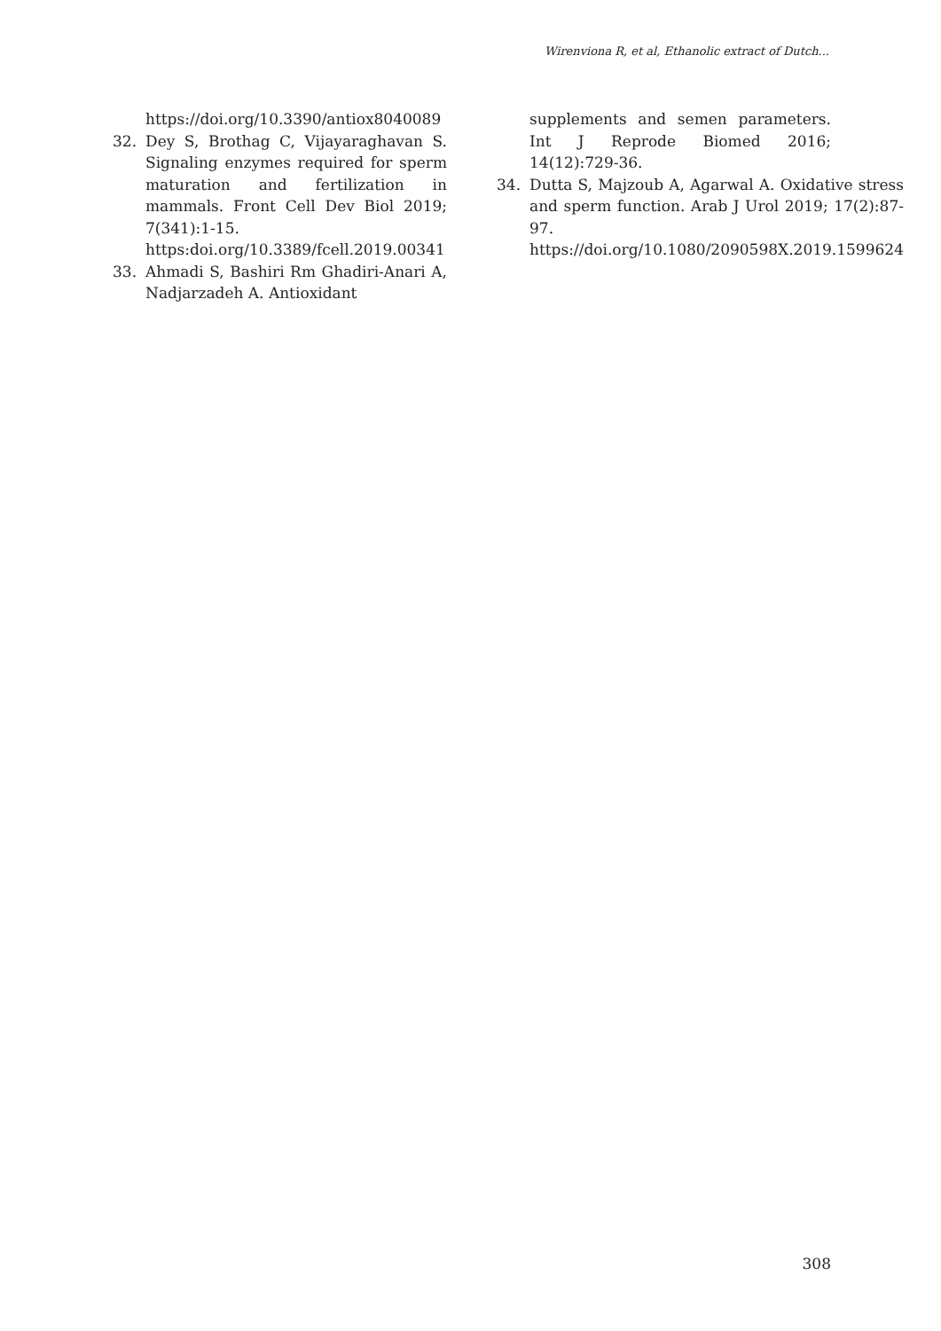Wirenviona R, et al, Ethanolic extract of Dutch...
https://doi.org/10.3390/antiox8040089
32. Dey S, Brothag C, Vijayaraghavan S. Signaling enzymes required for sperm maturation and fertilization in mammals. Front Cell Dev Biol 2019; 7(341):1-15. https:doi.org/10.3389/fcell.2019.00341
33. Ahmadi S, Bashiri Rm Ghadiri-Anari A, Nadjarzadeh A. Antioxidant
supplements and semen parameters. Int J Reprode Biomed 2016; 14(12):729-36.
34. Dutta S, Majzoub A, Agarwal A. Oxidative stress and sperm function. Arab J Urol 2019; 17(2):87-97. https://doi.org/10.1080/2090598X.2019.1599624
308